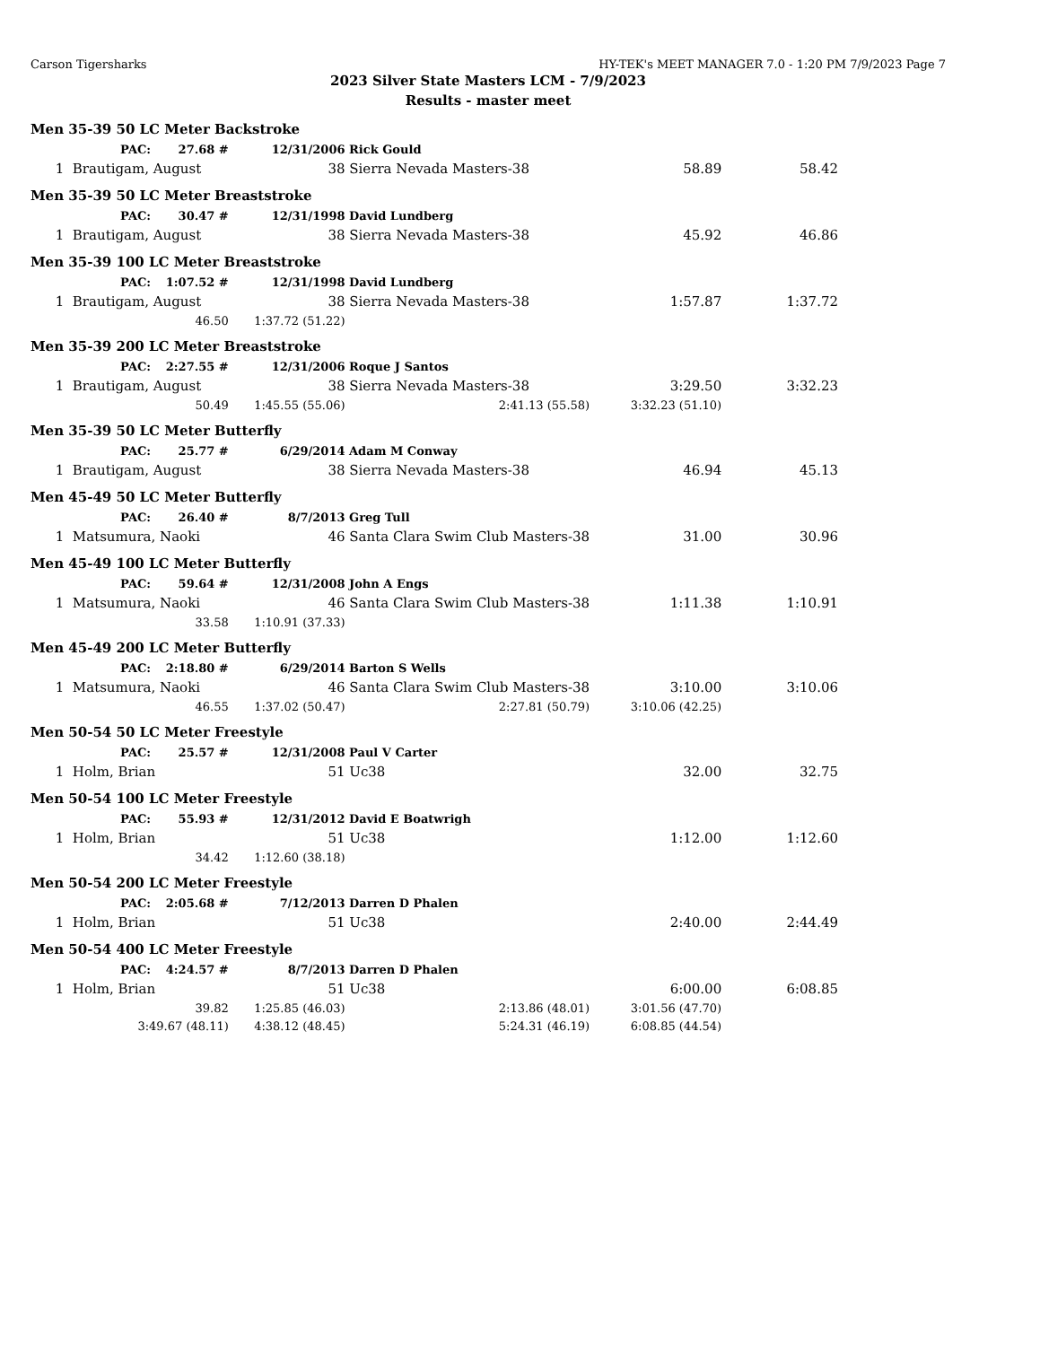Carson Tigersharks HY-TEK's MEET MANAGER 7.0 - 1:20 PM 7/9/2023 Page 7
2023 Silver State Masters LCM - 7/9/2023
Results - master meet
| Men 35-39 50 LC Meter Backstroke | | | | | | |
| | PAC: | 27.68 # | 12/31/2006 | Rick Gould | | |
| 1 | Brautigam, August | | 38 | Sierra Nevada Masters-38 | 58.89 | 58.42 |
| Men 35-39 50 LC Meter Breaststroke | | | | | | |
| | PAC: | 30.47 # | 12/31/1998 | David Lundberg | | |
| 1 | Brautigam, August | | 38 | Sierra Nevada Masters-38 | 45.92 | 46.86 |
| Men 35-39 100 LC Meter Breaststroke | | | | | | |
| | PAC: | 1:07.52 # | 12/31/1998 | David Lundberg | | |
| 1 | Brautigam, August | | 38 | Sierra Nevada Masters-38 | 1:57.87 | 1:37.72 |
| | 46.50 | | 1:37.72 (51.22) | | | |
| Men 35-39 200 LC Meter Breaststroke | | | | | | |
| | PAC: | 2:27.55 # | 12/31/2006 | Roque J Santos | | |
| 1 | Brautigam, August | | 38 | Sierra Nevada Masters-38 | 3:29.50 | 3:32.23 |
| | 50.49 | | 1:45.55 (55.06) | 2:41.13 (55.58) | 3:32.23 (51.10) | |
| Men 35-39 50 LC Meter Butterfly | | | | | | |
| | PAC: | 25.77 # | 6/29/2014 | Adam M Conway | | |
| 1 | Brautigam, August | | 38 | Sierra Nevada Masters-38 | 46.94 | 45.13 |
| Men 45-49 50 LC Meter Butterfly | | | | | | |
| | PAC: | 26.40 # | 8/7/2013 | Greg Tull | | |
| 1 | Matsumura, Naoki | | 46 | Santa Clara Swim Club Masters-38 | 31.00 | 30.96 |
| Men 45-49 100 LC Meter Butterfly | | | | | | |
| | PAC: | 59.64 # | 12/31/2008 | John A Engs | | |
| 1 | Matsumura, Naoki | | 46 | Santa Clara Swim Club Masters-38 | 1:11.38 | 1:10.91 |
| | 33.58 | | 1:10.91 (37.33) | | | |
| Men 45-49 200 LC Meter Butterfly | | | | | | |
| | PAC: | 2:18.80 # | 6/29/2014 | Barton S Wells | | |
| 1 | Matsumura, Naoki | | 46 | Santa Clara Swim Club Masters-38 | 3:10.00 | 3:10.06 |
| | 46.55 | | 1:37.02 (50.47) | 2:27.81 (50.79) | 3:10.06 (42.25) | |
| Men 50-54 50 LC Meter Freestyle | | | | | | |
| | PAC: | 25.57 # | 12/31/2008 | Paul V Carter | | |
| 1 | Holm, Brian | | 51 | Uc38 | 32.00 | 32.75 |
| Men 50-54 100 LC Meter Freestyle | | | | | | |
| | PAC: | 55.93 # | 12/31/2012 | David E Boatwrigh | | |
| 1 | Holm, Brian | | 51 | Uc38 | 1:12.00 | 1:12.60 |
| | 34.42 | | 1:12.60 (38.18) | | | |
| Men 50-54 200 LC Meter Freestyle | | | | | | |
| | PAC: | 2:05.68 # | 7/12/2013 | Darren D Phalen | | |
| 1 | Holm, Brian | | 51 | Uc38 | 2:40.00 | 2:44.49 |
| Men 50-54 400 LC Meter Freestyle | | | | | | |
| | PAC: | 4:24.57 # | 8/7/2013 | Darren D Phalen | | |
| 1 | Holm, Brian | | 51 | Uc38 | 6:00.00 | 6:08.85 |
| | 39.82 | | 1:25.85 (46.03) | 2:13.86 (48.01) | 3:01.56 (47.70) | |
| | 3:49.67 (48.11) | | 4:38.12 (48.45) | 5:24.31 (46.19) | 6:08.85 (44.54) | |